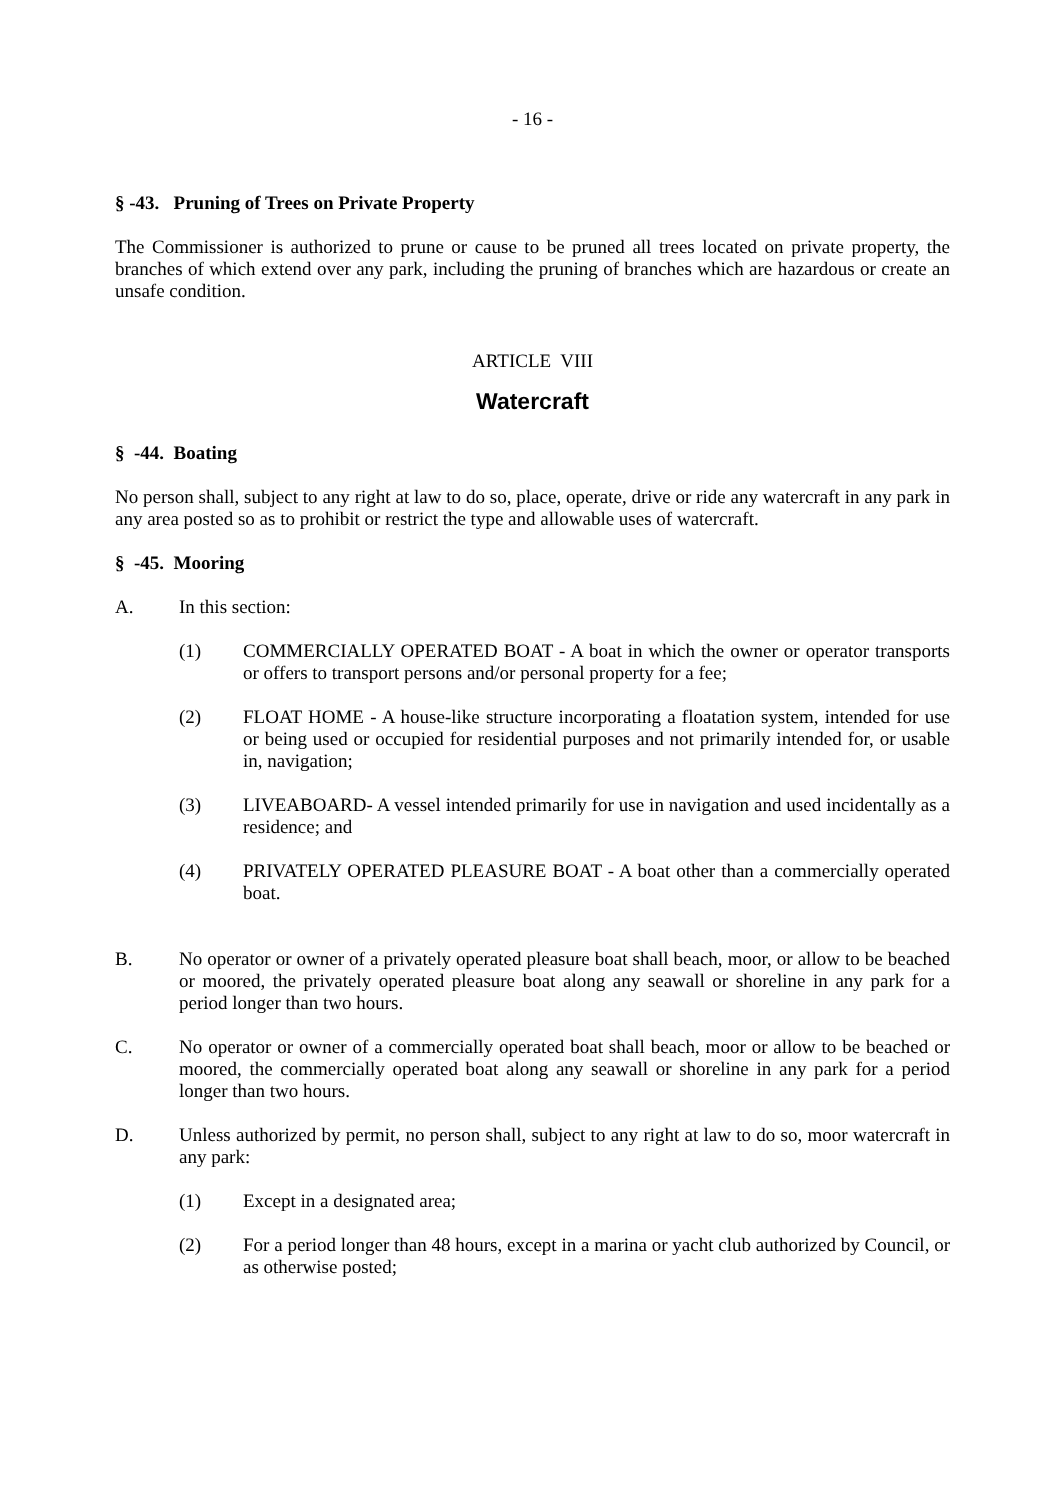- 16 -
§ -43. Pruning of Trees on Private Property
The Commissioner is authorized to prune or cause to be pruned all trees located on private property, the branches of which extend over any park, including the pruning of branches which are hazardous or create an unsafe condition.
ARTICLE VIII
Watercraft
§ -44. Boating
No person shall, subject to any right at law to do so, place, operate, drive or ride any watercraft in any park in any area posted so as to prohibit or restrict the type and allowable uses of watercraft.
§ -45. Mooring
A. In this section:
(1) COMMERCIALLY OPERATED BOAT - A boat in which the owner or operator transports or offers to transport persons and/or personal property for a fee;
(2) FLOAT HOME - A house-like structure incorporating a floatation system, intended for use or being used or occupied for residential purposes and not primarily intended for, or usable in, navigation;
(3) LIVEABOARD- A vessel intended primarily for use in navigation and used incidentally as a residence; and
(4) PRIVATELY OPERATED PLEASURE BOAT - A boat other than a commercially operated boat.
B. No operator or owner of a privately operated pleasure boat shall beach, moor, or allow to be beached or moored, the privately operated pleasure boat along any seawall or shoreline in any park for a period longer than two hours.
C. No operator or owner of a commercially operated boat shall beach, moor or allow to be beached or moored, the commercially operated boat along any seawall or shoreline in any park for a period longer than two hours.
D. Unless authorized by permit, no person shall, subject to any right at law to do so, moor watercraft in any park:
(1) Except in a designated area;
(2) For a period longer than 48 hours, except in a marina or yacht club authorized by Council, or as otherwise posted;